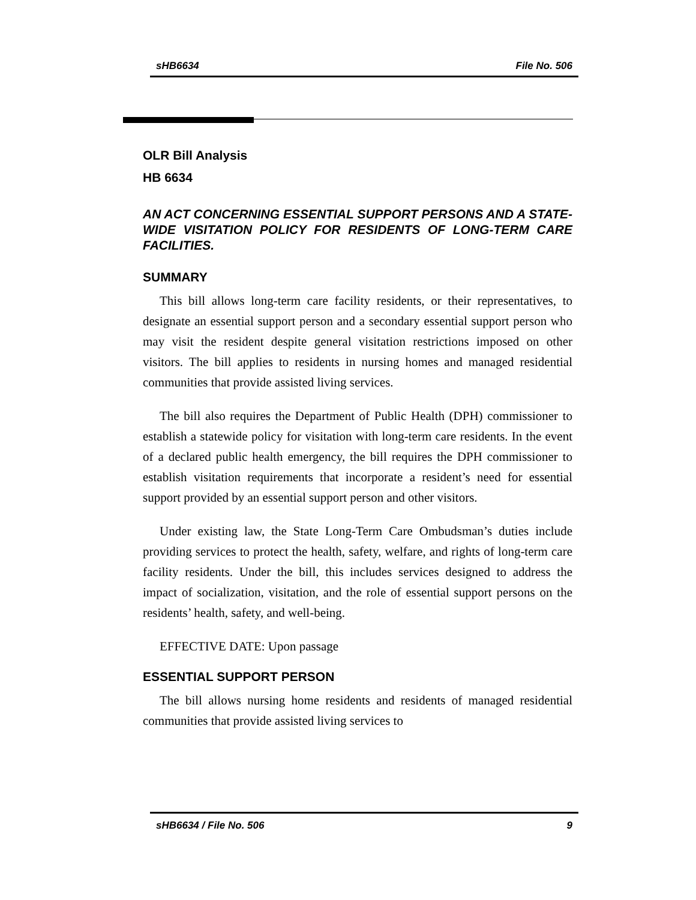sHB6634 File No. 506
OLR Bill Analysis
HB 6634
AN ACT CONCERNING ESSENTIAL SUPPORT PERSONS AND A STATE-WIDE VISITATION POLICY FOR RESIDENTS OF LONG-TERM CARE FACILITIES.
SUMMARY
This bill allows long-term care facility residents, or their representatives, to designate an essential support person and a secondary essential support person who may visit the resident despite general visitation restrictions imposed on other visitors. The bill applies to residents in nursing homes and managed residential communities that provide assisted living services.
The bill also requires the Department of Public Health (DPH) commissioner to establish a statewide policy for visitation with long-term care residents. In the event of a declared public health emergency, the bill requires the DPH commissioner to establish visitation requirements that incorporate a resident’s need for essential support provided by an essential support person and other visitors.
Under existing law, the State Long-Term Care Ombudsman’s duties include providing services to protect the health, safety, welfare, and rights of long-term care facility residents. Under the bill, this includes services designed to address the impact of socialization, visitation, and the role of essential support persons on the residents’ health, safety, and well-being.
EFFECTIVE DATE: Upon passage
ESSENTIAL SUPPORT PERSON
The bill allows nursing home residents and residents of managed residential communities that provide assisted living services to
sHB6634 / File No. 506 9